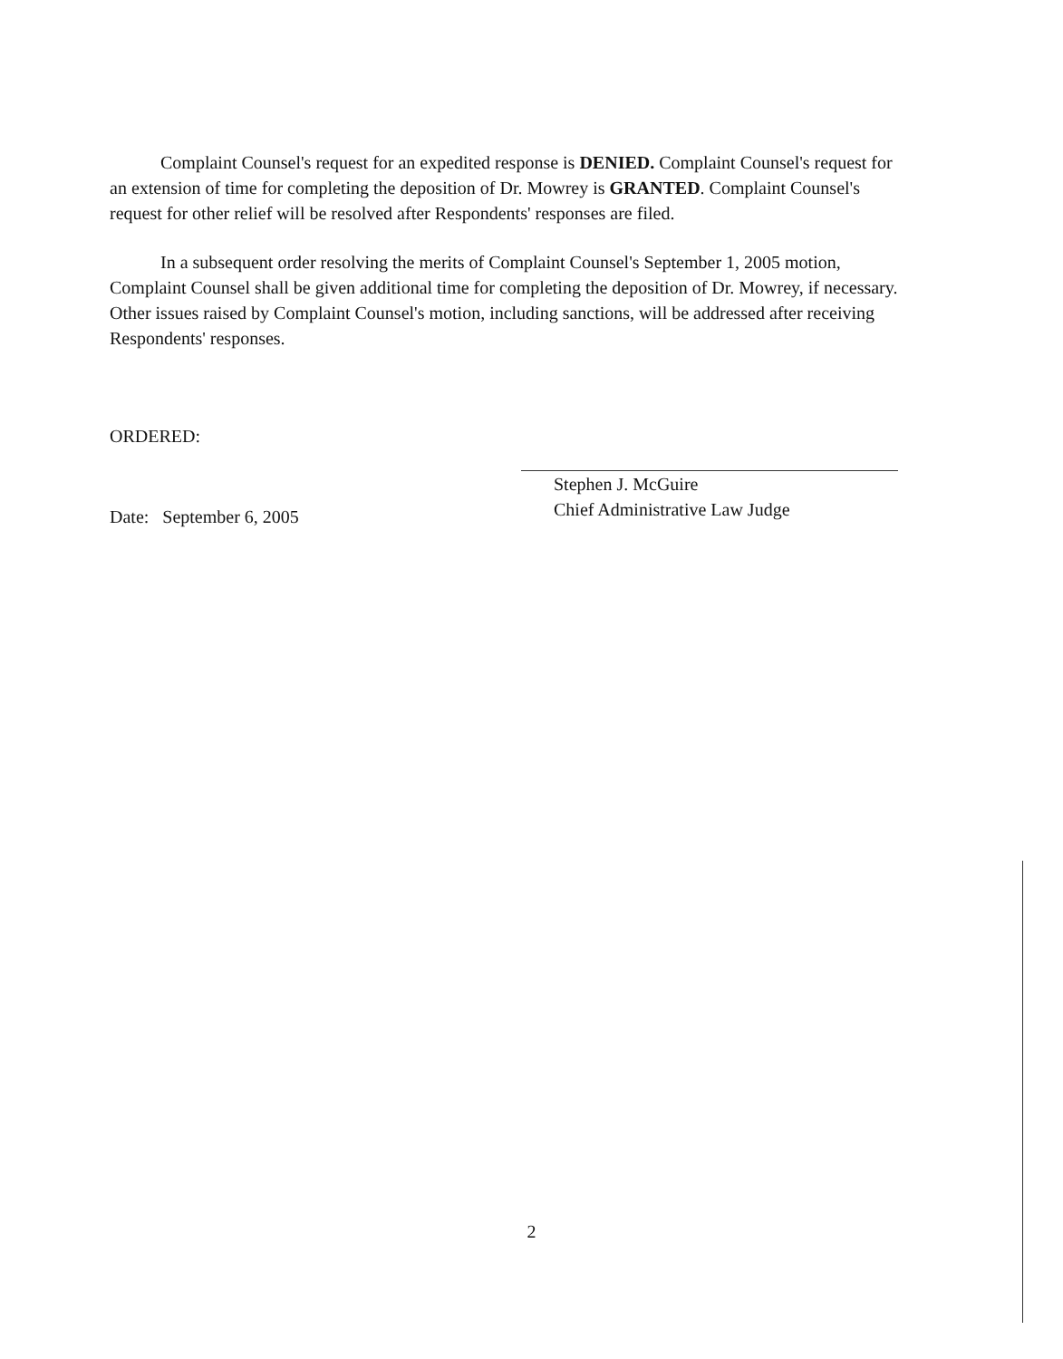Complaint Counsel's request for an expedited response is DENIED. Complaint Counsel's request for an extension of time for completing the deposition of Dr. Mowrey is GRANTED. Complaint Counsel's request for other relief will be resolved after Respondents' responses are filed.
In a subsequent order resolving the merits of Complaint Counsel's September 1, 2005 motion, Complaint Counsel shall be given additional time for completing the deposition of Dr. Mowrey, if necessary. Other issues raised by Complaint Counsel's motion, including sanctions, will be addressed after receiving Respondents' responses.
ORDERED:
Stephen J. McGuire
Chief Administrative Law Judge
Date: September 6, 2005
2